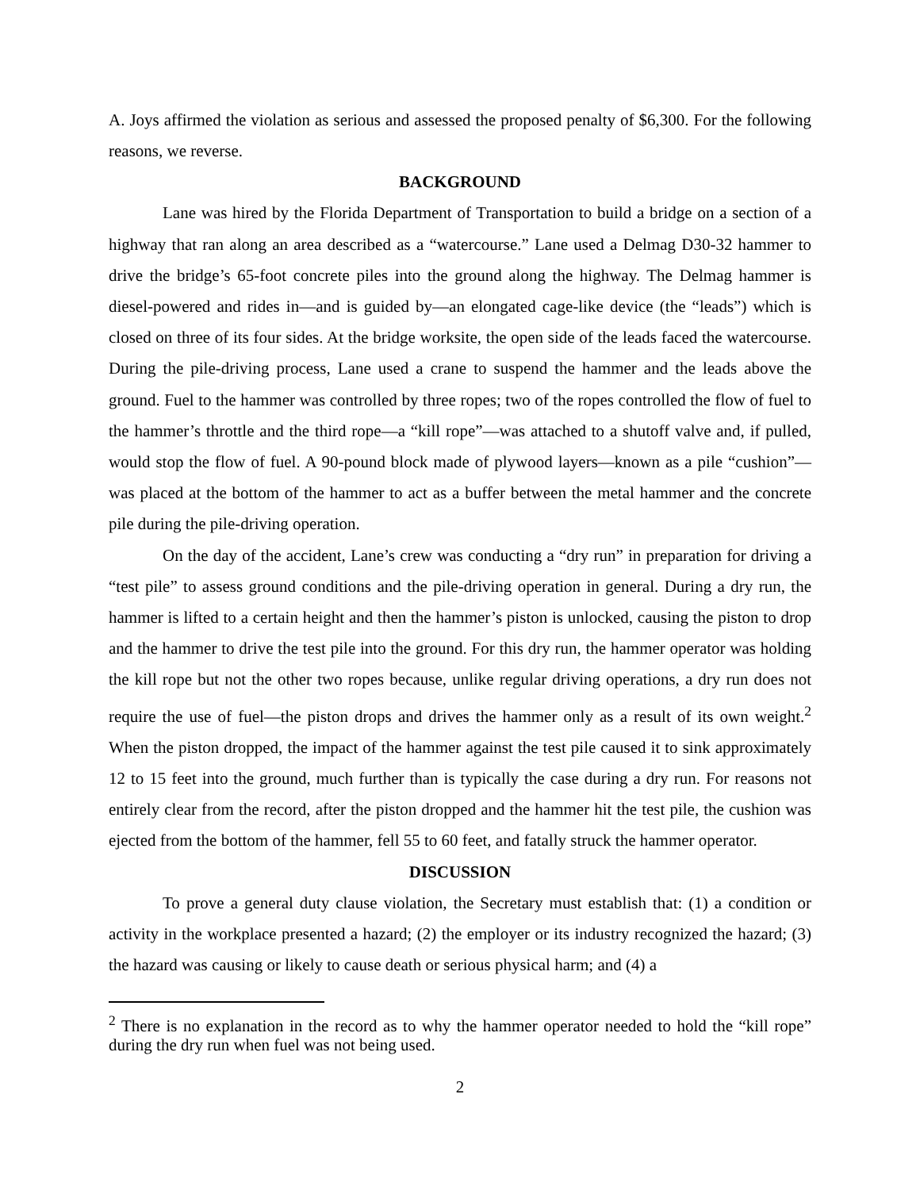A. Joys affirmed the violation as serious and assessed the proposed penalty of $6,300. For the following reasons, we reverse.
BACKGROUND
Lane was hired by the Florida Department of Transportation to build a bridge on a section of a highway that ran along an area described as a “watercourse.” Lane used a Delmag D30-32 hammer to drive the bridge’s 65-foot concrete piles into the ground along the highway. The Delmag hammer is diesel-powered and rides in—and is guided by—an elongated cage-like device (the “leads”) which is closed on three of its four sides. At the bridge worksite, the open side of the leads faced the watercourse. During the pile-driving process, Lane used a crane to suspend the hammer and the leads above the ground. Fuel to the hammer was controlled by three ropes; two of the ropes controlled the flow of fuel to the hammer’s throttle and the third rope—a “kill rope”—was attached to a shutoff valve and, if pulled, would stop the flow of fuel. A 90-pound block made of plywood layers—known as a pile “cushion”—was placed at the bottom of the hammer to act as a buffer between the metal hammer and the concrete pile during the pile-driving operation.
On the day of the accident, Lane’s crew was conducting a “dry run” in preparation for driving a “test pile” to assess ground conditions and the pile-driving operation in general. During a dry run, the hammer is lifted to a certain height and then the hammer’s piston is unlocked, causing the piston to drop and the hammer to drive the test pile into the ground. For this dry run, the hammer operator was holding the kill rope but not the other two ropes because, unlike regular driving operations, a dry run does not require the use of fuel—the piston drops and drives the hammer only as a result of its own weight.<sup>2</sup> When the piston dropped, the impact of the hammer against the test pile caused it to sink approximately 12 to 15 feet into the ground, much further than is typically the case during a dry run. For reasons not entirely clear from the record, after the piston dropped and the hammer hit the test pile, the cushion was ejected from the bottom of the hammer, fell 55 to 60 feet, and fatally struck the hammer operator.
DISCUSSION
To prove a general duty clause violation, the Secretary must establish that: (1) a condition or activity in the workplace presented a hazard; (2) the employer or its industry recognized the hazard; (3) the hazard was causing or likely to cause death or serious physical harm; and (4) a
<sup>2</sup> There is no explanation in the record as to why the hammer operator needed to hold the “kill rope” during the dry run when fuel was not being used.
2